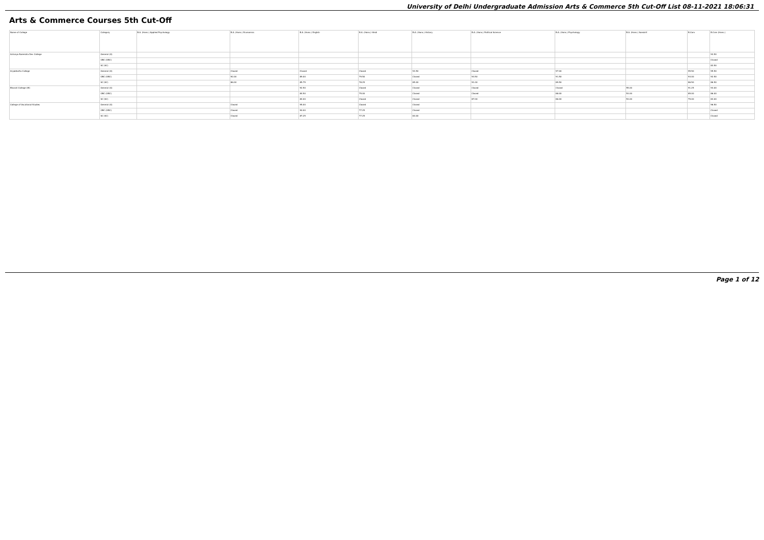University of Delhi Undergraduate Admission Arts & Commerce 5th Cut-Off List 08-11-2021 18:06:31
Arts & Commerce Courses 5th Cut-Off
| Name of College | Category | B.A. (Hons.) Applied Psychology | B.A. (Hons.) Economics | B.A. (Hons.) English | B.A. (Hons.) Hindi | B.A. (Hons.) History | B.A. (Hons.) Political Science | B.A. (Hons.) Psychology | B.A. (Hons.) Sanskrit | B.Com | B.Com (Hons.) |
| --- | --- | --- | --- | --- | --- | --- | --- | --- | --- | --- | --- |
| Acharya Narendra Dev College | General (G) | | | | | | | | | | 93.50 |
| | OBC (OBC) | | | | | | | | | | Closed |
| | SC (SC) | | | | | | | | | | 83.50 |
| Aryabhatta College | General (G) | | Closed | Closed | Closed | 93.50 | Closed | 97.00 | | 95.50 | 95.50 |
| | OBC (OBC) | | 92.00 | 89.00 | 79.50 | Closed | 93.50 | 91.50 | | 93.00 | 92.50 |
| | SC (SC) | | 86.00 | 85.75 | 78.25 | 85.00 | 91.00 | 89.50 | | 86.50 | 86.50 |
| Bharati College (W) | General (G) | | | 92.50 | Closed | Closed | Closed | Closed | 55.00 | 91.25 | 93.00 |
| | OBC (OBC) | | | 84.50 | 75.00 | Closed | Closed | 88.00 | 53.00 | 85.00 | 86.00 |
| | SC (SC) | | | 84.00 | Closed | Closed | 87.00 | 86.00 | 53.00 | 79.00 | 83.00 |
| College of Vocational Studies | General (G) | | Closed | 95.00 | Closed | Closed | | | | | 96.50 |
| | OBC (OBC) | | Closed | 90.00 | 77.25 | Closed | | | | | Closed |
| | SC (SC) | | Closed | 87.25 | 77.25 | 84.00 | | | | | Closed |
Page 1 of 12